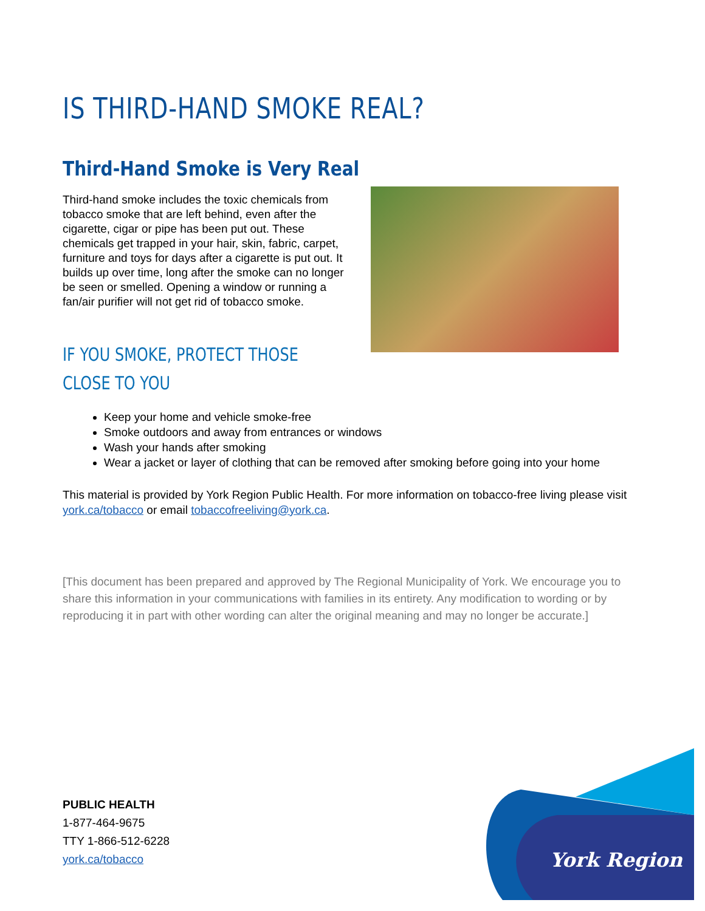IS THIRD-HAND SMOKE REAL?
Third-Hand Smoke is Very Real
Third-hand smoke includes the toxic chemicals from tobacco smoke that are left behind, even after the cigarette, cigar or pipe has been put out. These chemicals get trapped in your hair, skin, fabric, carpet, furniture and toys for days after a cigarette is put out. It builds up over time, long after the smoke can no longer be seen or smelled. Opening a window or running a fan/air purifier will not get rid of tobacco smoke.
IF YOU SMOKE, PROTECT THOSE CLOSE TO YOU
Keep your home and vehicle smoke-free
Smoke outdoors and away from entrances or windows
Wash your hands after smoking
Wear a jacket or layer of clothing that can be removed after smoking before going into your home
This material is provided by York Region Public Health. For more information on tobacco-free living please visit york.ca/tobacco or email tobaccofreeliving@york.ca.
[This document has been prepared and approved by The Regional Municipality of York. We encourage you to share this information in your communications with families in its entirety. Any modification to wording or by reproducing it in part with other wording can alter the original meaning and may no longer be accurate.]
PUBLIC HEALTH
1-877-464-9675
TTY 1-866-512-6228
york.ca/tobacco
York Region